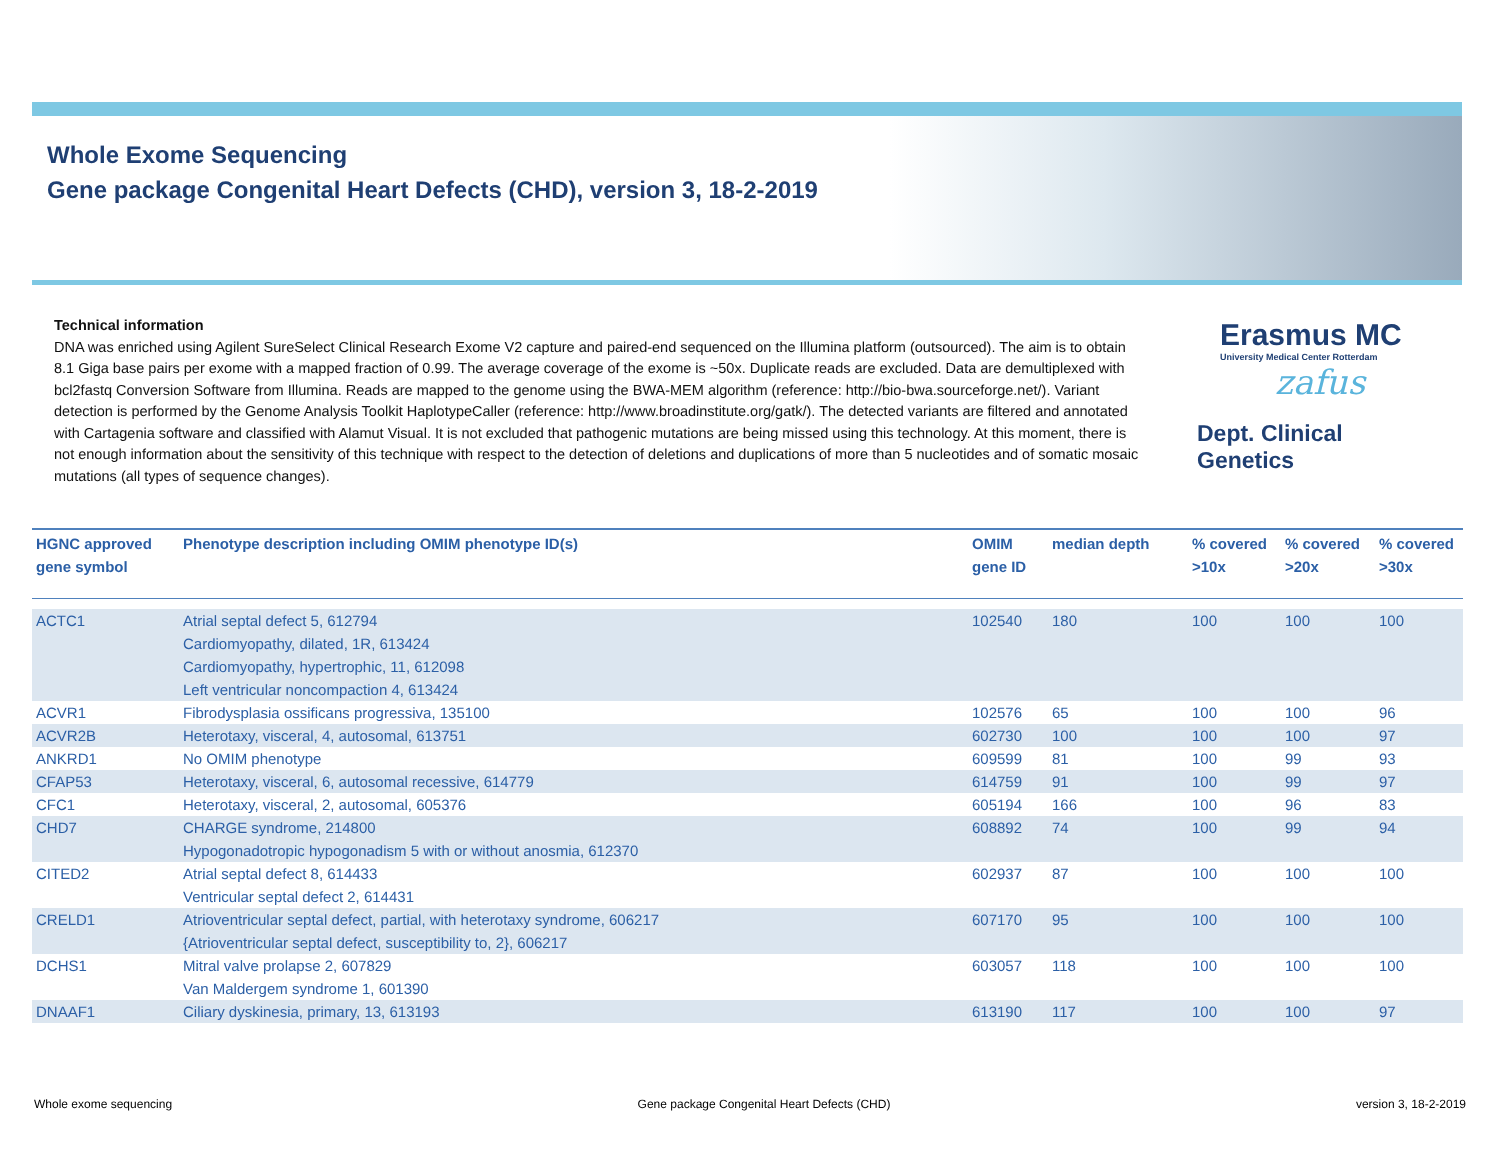Whole Exome Sequencing
Gene package Congenital Heart Defects (CHD), version 3, 18-2-2019
Technical information
DNA was enriched using Agilent SureSelect Clinical Research Exome V2 capture and paired-end sequenced on the Illumina platform (outsourced). The aim is to obtain 8.1 Giga base pairs per exome with a mapped fraction of 0.99. The average coverage of the exome is ~50x. Duplicate reads are excluded. Data are demultiplexed with bcl2fastq Conversion Software from Illumina. Reads are mapped to the genome using the BWA-MEM algorithm (reference: http://bio-bwa.sourceforge.net/). Variant detection is performed by the Genome Analysis Toolkit HaplotypeCaller (reference: http://www.broadinstitute.org/gatk/). The detected variants are filtered and annotated with Cartagenia software and classified with Alamut Visual. It is not excluded that pathogenic mutations are being missed using this technology. At this moment, there is not enough information about the sensitivity of this technique with respect to the detection of deletions and duplications of more than 5 nucleotides and of somatic mosaic mutations (all types of sequence changes).
Erasmus MC
University Medical Center Rotterdam
zafus
Dept. Clinical Genetics
| HGNC approved gene symbol | Phenotype description including OMIM phenotype ID(s) | OMIM gene ID | median depth | % covered >10x | % covered >20x | % covered >30x |
| --- | --- | --- | --- | --- | --- | --- |
| ACTC1 | Atrial septal defect 5, 612794 Cardiomyopathy, dilated, 1R, 613424 Cardiomyopathy, hypertrophic, 11, 612098 Left ventricular noncompaction 4, 613424 | 102540 | 180 | 100 | 100 | 100 |
| ACVR1 | Fibrodysplasia ossificans progressiva, 135100 | 102576 | 65 | 100 | 100 | 96 |
| ACVR2B | Heterotaxy, visceral, 4, autosomal, 613751 | 602730 | 100 | 100 | 100 | 97 |
| ANKRD1 | No OMIM phenotype | 609599 | 81 | 100 | 99 | 93 |
| CFAP53 | Heterotaxy, visceral, 6, autosomal recessive, 614779 | 614759 | 91 | 100 | 99 | 97 |
| CFC1 | Heterotaxy, visceral, 2, autosomal, 605376 | 605194 | 166 | 100 | 96 | 83 |
| CHD7 | CHARGE syndrome, 214800 Hypogonadotropic hypogonadism 5 with or without anosmia, 612370 | 608892 | 74 | 100 | 99 | 94 |
| CITED2 | Atrial septal defect 8, 614433 Ventricular septal defect 2, 614431 | 602937 | 87 | 100 | 100 | 100 |
| CRELD1 | Atrioventricular septal defect, partial, with heterotaxy syndrome, 606217 {Atrioventricular septal defect, susceptibility to, 2}, 606217 | 607170 | 95 | 100 | 100 | 100 |
| DCHS1 | Mitral valve prolapse 2, 607829 Van Maldergem syndrome 1, 601390 | 603057 | 118 | 100 | 100 | 100 |
| DNAAF1 | Ciliary dyskinesia, primary, 13, 613193 | 613190 | 117 | 100 | 100 | 97 |
Whole exome sequencing Gene package Congenital Heart Defects (CHD) version 3, 18-2-2019